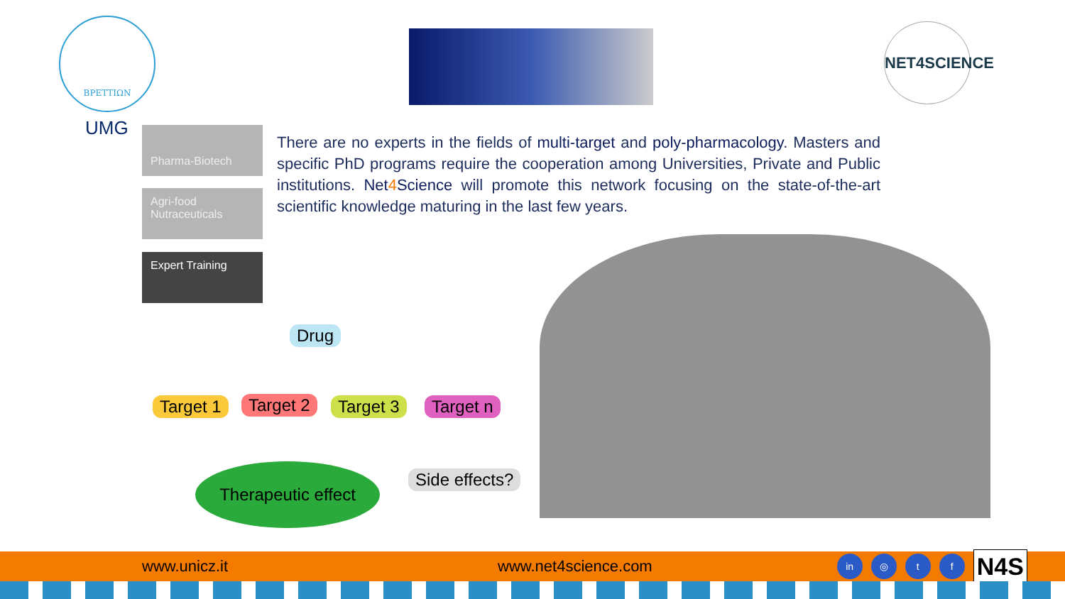ΒΡΕΤΤΙΩΝ
UMG
NET4SCIENCE
Pharma-Biotech
Agri-food
Nutraceuticals
Expert Training
There are no experts in the fields of multi-target and poly-pharmacology. Masters and specific PhD programs require the cooperation among Universities, Private and Public institutions. Net4 Science will promote this network focusing on the state-of-the-art scientific knowledge maturing in the last few years.
Drug
Target 1 Target 2 Target 3 Target n
Therapeutic effect
Side effects?
www.unicz.it www.net4science.com in ◎ t f N4S